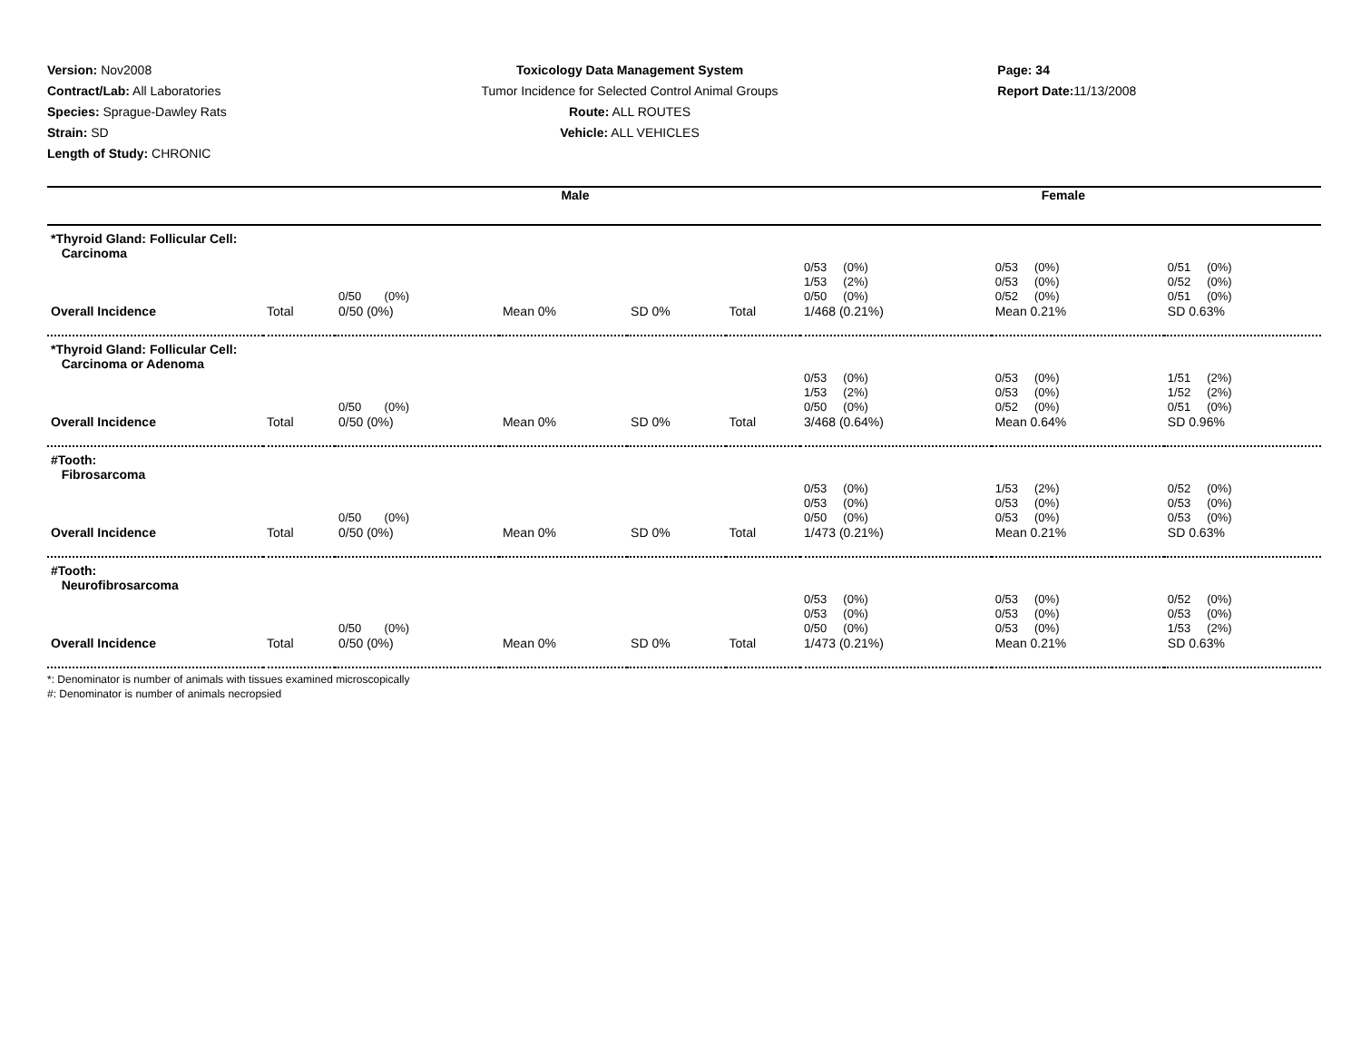Version: Nov2008
Contract/Lab: All Laboratories
Species: Sprague-Dawley Rats
Strain: SD
Length of Study: CHRONIC
Toxicology Data Management System
Tumor Incidence for Selected Control Animal Groups
Route: ALL ROUTES
Vehicle: ALL VEHICLES
Page: 34
Report Date: 11/13/2008
| | Male | | | | Female | | | |
| --- | --- | --- | --- | --- | --- | --- | --- | --- |
| *Thyroid Gland: Follicular Cell: Carcinoma | | | | | | | | |
| | | 0/50 (0%) | | | | 0/53 (0%) 1/53 (2%) 0/50 (0%) | 0/53 (0%) 0/53 (0%) 0/52 (0%) | 0/51 (0%) 0/52 (0%) 0/51 (0%) |
| Overall Incidence | Total | 0/50 (0%) | Mean 0% | SD 0% | Total | 1/468 (0.21%) | Mean 0.21% | SD 0.63% |
| *Thyroid Gland: Follicular Cell: Carcinoma or Adenoma | | | | | | | | |
| | | 0/50 (0%) | | | | 0/53 (0%) 1/53 (2%) 0/50 (0%) | 0/53 (0%) 0/53 (0%) 0/52 (0%) | 1/51 (2%) 1/52 (2%) 0/51 (0%) |
| Overall Incidence | Total | 0/50 (0%) | Mean 0% | SD 0% | Total | 3/468 (0.64%) | Mean 0.64% | SD 0.96% |
| #Tooth: Fibrosarcoma | | | | | | | | |
| | | 0/50 (0%) | | | | 0/53 (0%) 0/53 (0%) 0/50 (0%) | 1/53 (2%) 0/53 (0%) 0/53 (0%) | 0/52 (0%) 0/53 (0%) 0/53 (0%) |
| Overall Incidence | Total | 0/50 (0%) | Mean 0% | SD 0% | Total | 1/473 (0.21%) | Mean 0.21% | SD 0.63% |
| #Tooth: Neurofibrosarcoma | | | | | | | | |
| | | 0/50 (0%) | | | | 0/53 (0%) 0/53 (0%) 0/50 (0%) | 0/53 (0%) 0/53 (0%) 0/53 (0%) | 0/52 (0%) 0/53 (0%) 1/53 (2%) |
| Overall Incidence | Total | 0/50 (0%) | Mean 0% | SD 0% | Total | 1/473 (0.21%) | Mean 0.21% | SD 0.63% |
*: Denominator is number of animals with tissues examined microscopically
#: Denominator is number of animals necropsied